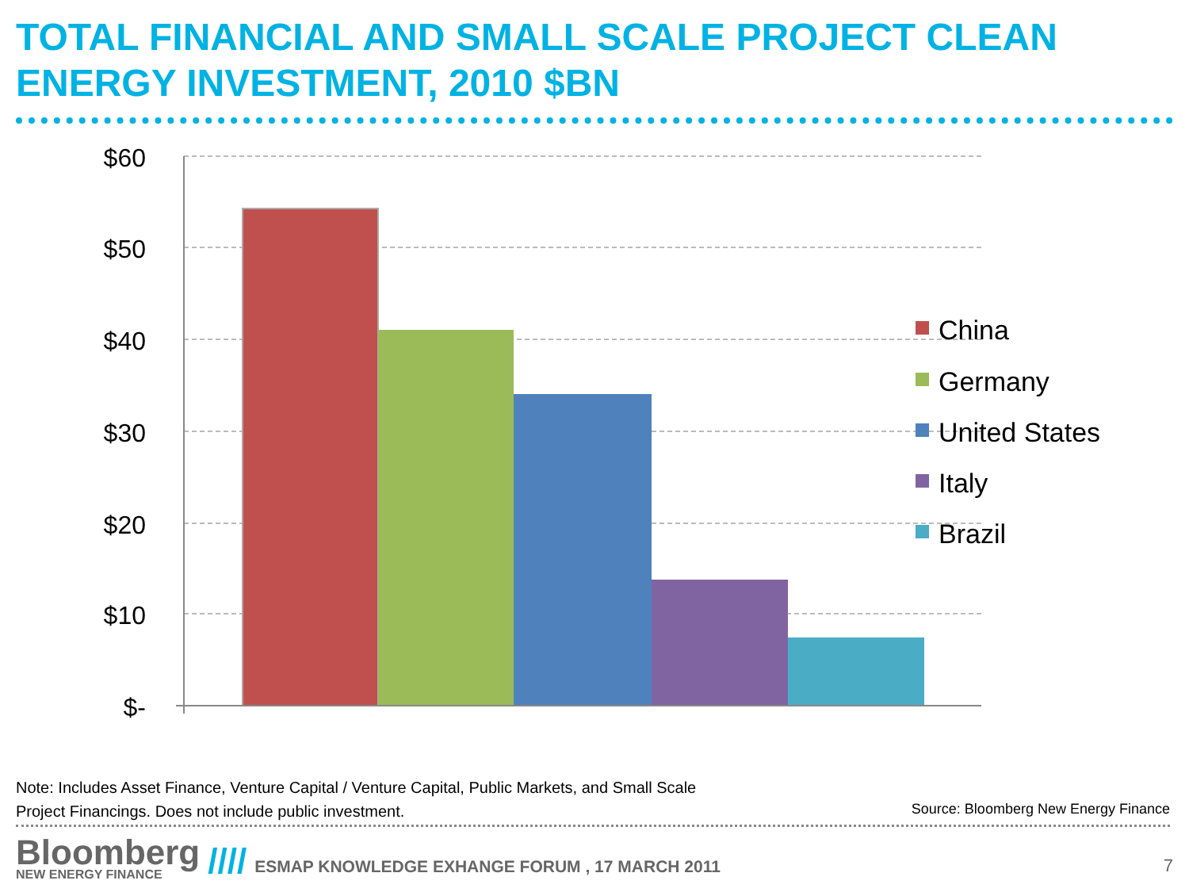TOTAL FINANCIAL AND SMALL SCALE PROJECT CLEAN ENERGY INVESTMENT, 2010 $BN
$60
$50
$40
$30
$20
$10
$-
China
Germany
United States
Italy
Brazil
Note: Includes Asset Finance, Venture Capital / Venture Capital, Public Markets, and Small Scale Project Financings. Does not include public investment.
Source: Bloomberg New Energy Finance
Bloomberg
NEW ENERGY FINANCE
//// ESMAP KNOWLEDGE EXHANGE FORUM , 17 MARCH 2011 7